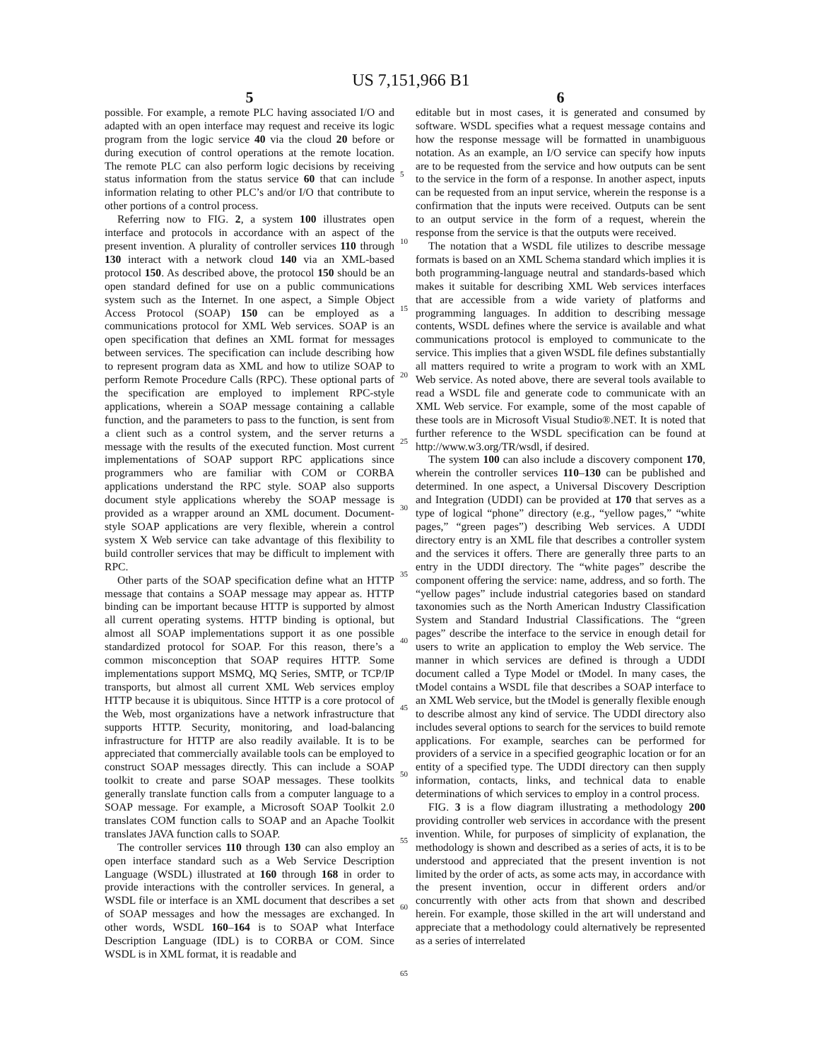US 7,151,966 B1
5
possible. For example, a remote PLC having associated I/O and adapted with an open interface may request and receive its logic program from the logic service 40 via the cloud 20 before or during execution of control operations at the remote location. The remote PLC can also perform logic decisions by receiving status information from the status service 60 that can include information relating to other PLC’s and/or I/O that contribute to other portions of a control process.
Referring now to FIG. 2, a system 100 illustrates open interface and protocols in accordance with an aspect of the present invention. A plurality of controller services 110 through 130 interact with a network cloud 140 via an XML-based protocol 150. As described above, the protocol 150 should be an open standard defined for use on a public communications system such as the Internet. In one aspect, a Simple Object Access Protocol (SOAP) 150 can be employed as a communications protocol for XML Web services. SOAP is an open specification that defines an XML format for messages between services. The specification can include describing how to represent program data as XML and how to utilize SOAP to perform Remote Procedure Calls (RPC). These optional parts of the specification are employed to implement RPC-style applications, wherein a SOAP message containing a callable function, and the parameters to pass to the function, is sent from a client such as a control system, and the server returns a message with the results of the executed function. Most current implementations of SOAP support RPC applications since programmers who are familiar with COM or CORBA applications understand the RPC style. SOAP also supports document style applications whereby the SOAP message is provided as a wrapper around an XML document. Document-style SOAP applications are very flexible, wherein a control system X Web service can take advantage of this flexibility to build controller services that may be difficult to implement with RPC.
Other parts of the SOAP specification define what an HTTP message that contains a SOAP message may appear as. HTTP binding can be important because HTTP is supported by almost all current operating systems. HTTP binding is optional, but almost all SOAP implementations support it as one possible standardized protocol for SOAP. For this reason, there’s a common misconception that SOAP requires HTTP. Some implementations support MSMQ, MQ Series, SMTP, or TCP/IP transports, but almost all current XML Web services employ HTTP because it is ubiquitous. Since HTTP is a core protocol of the Web, most organizations have a network infrastructure that supports HTTP. Security, monitoring, and load-balancing infrastructure for HTTP are also readily available. It is to be appreciated that commercially available tools can be employed to construct SOAP messages directly. This can include a SOAP toolkit to create and parse SOAP messages. These toolkits generally translate function calls from a computer language to a SOAP message. For example, a Microsoft SOAP Toolkit 2.0 translates COM function calls to SOAP and an Apache Toolkit translates JAVA function calls to SOAP.
The controller services 110 through 130 can also employ an open interface standard such as a Web Service Description Language (WSDL) illustrated at 160 through 168 in order to provide interactions with the controller services. In general, a WSDL file or interface is an XML document that describes a set of SOAP messages and how the messages are exchanged. In other words, WSDL 160–164 is to SOAP what Interface Description Language (IDL) is to CORBA or COM. Since WSDL is in XML format, it is readable and
6
editable but in most cases, it is generated and consumed by software. WSDL specifies what a request message contains and how the response message will be formatted in unambiguous notation. As an example, an I/O service can specify how inputs are to be requested from the service and how outputs can be sent to the service in the form of a response. In another aspect, inputs can be requested from an input service, wherein the response is a confirmation that the inputs were received. Outputs can be sent to an output service in the form of a request, wherein the response from the service is that the outputs were received.
The notation that a WSDL file utilizes to describe message formats is based on an XML Schema standard which implies it is both programming-language neutral and standards-based which makes it suitable for describing XML Web services interfaces that are accessible from a wide variety of platforms and programming languages. In addition to describing message contents, WSDL defines where the service is available and what communications protocol is employed to communicate to the service. This implies that a given WSDL file defines substantially all matters required to write a program to work with an XML Web service. As noted above, there are several tools available to read a WSDL file and generate code to communicate with an XML Web service. For example, some of the most capable of these tools are in Microsoft Visual Studio®.NET. It is noted that further reference to the WSDL specification can be found at http://www.w3.org/TR/wsdl, if desired.
The system 100 can also include a discovery component 170, wherein the controller services 110–130 can be published and determined. In one aspect, a Universal Discovery Description and Integration (UDDI) can be provided at 170 that serves as a type of logical “phone” directory (e.g., “yellow pages,” “white pages,” “green pages”) describing Web services. A UDDI directory entry is an XML file that describes a controller system and the services it offers. There are generally three parts to an entry in the UDDI directory. The “white pages” describe the component offering the service: name, address, and so forth. The “yellow pages” include industrial categories based on standard taxonomies such as the North American Industry Classification System and Standard Industrial Classifications. The “green pages” describe the interface to the service in enough detail for users to write an application to employ the Web service. The manner in which services are defined is through a UDDI document called a Type Model or tModel. In many cases, the tModel contains a WSDL file that describes a SOAP interface to an XML Web service, but the tModel is generally flexible enough to describe almost any kind of service. The UDDI directory also includes several options to search for the services to build remote applications. For example, searches can be performed for providers of a service in a specified geographic location or for an entity of a specified type. The UDDI directory can then supply information, contacts, links, and technical data to enable determinations of which services to employ in a control process.
FIG. 3 is a flow diagram illustrating a methodology 200 providing controller web services in accordance with the present invention. While, for purposes of simplicity of explanation, the methodology is shown and described as a series of acts, it is to be understood and appreciated that the present invention is not limited by the order of acts, as some acts may, in accordance with the present invention, occur in different orders and/or concurrently with other acts from that shown and described herein. For example, those skilled in the art will understand and appreciate that a methodology could alternatively be represented as a series of interrelated
5
10
15
20
25
30
35
40
45
50
55
60
65